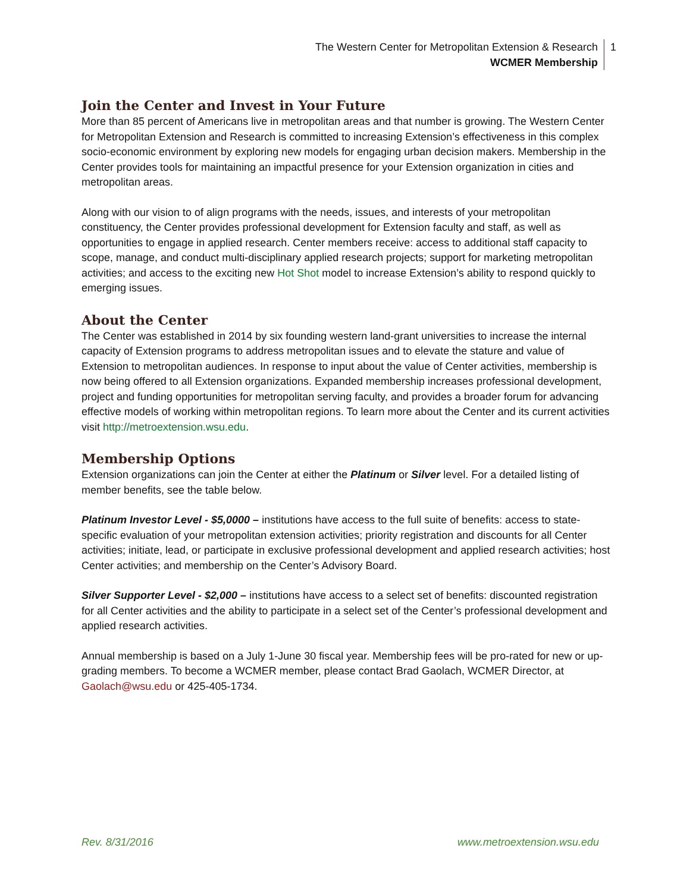The Western Center for Metropolitan Extension & Research
WCMER Membership
1
Join the Center and Invest in Your Future
More than 85 percent of Americans live in metropolitan areas and that number is growing. The Western Center for Metropolitan Extension and Research is committed to increasing Extension’s effectiveness in this complex socio-economic environment by exploring new models for engaging urban decision makers. Membership in the Center provides tools for maintaining an impactful presence for your Extension organization in cities and metropolitan areas.
Along with our vision to of align programs with the needs, issues, and interests of your metropolitan constituency, the Center provides professional development for Extension faculty and staff, as well as opportunities to engage in applied research. Center members receive: access to additional staff capacity to scope, manage, and conduct multi-disciplinary applied research projects; support for marketing metropolitan activities; and access to the exciting new Hot Shot model to increase Extension’s ability to respond quickly to emerging issues.
About the Center
The Center was established in 2014 by six founding western land-grant universities to increase the internal capacity of Extension programs to address metropolitan issues and to elevate the stature and value of Extension to metropolitan audiences. In response to input about the value of Center activities, membership is now being offered to all Extension organizations. Expanded membership increases professional development, project and funding opportunities for metropolitan serving faculty, and provides a broader forum for advancing effective models of working within metropolitan regions. To learn more about the Center and its current activities visit http://metroextension.wsu.edu.
Membership Options
Extension organizations can join the Center at either the Platinum or Silver level. For a detailed listing of member benefits, see the table below.
Platinum Investor Level - $5,0000 – institutions have access to the full suite of benefits: access to state-specific evaluation of your metropolitan extension activities; priority registration and discounts for all Center activities; initiate, lead, or participate in exclusive professional development and applied research activities; host Center activities; and membership on the Center’s Advisory Board.
Silver Supporter Level - $2,000 – institutions have access to a select set of benefits: discounted registration for all Center activities and the ability to participate in a select set of the Center’s professional development and applied research activities.
Annual membership is based on a July 1-June 30 fiscal year. Membership fees will be pro-rated for new or up-grading members. To become a WCMER member, please contact Brad Gaolach, WCMER Director, at Gaolach@wsu.edu or 425-405-1734.
Rev. 8/31/2016 www.metroextension.wsu.edu